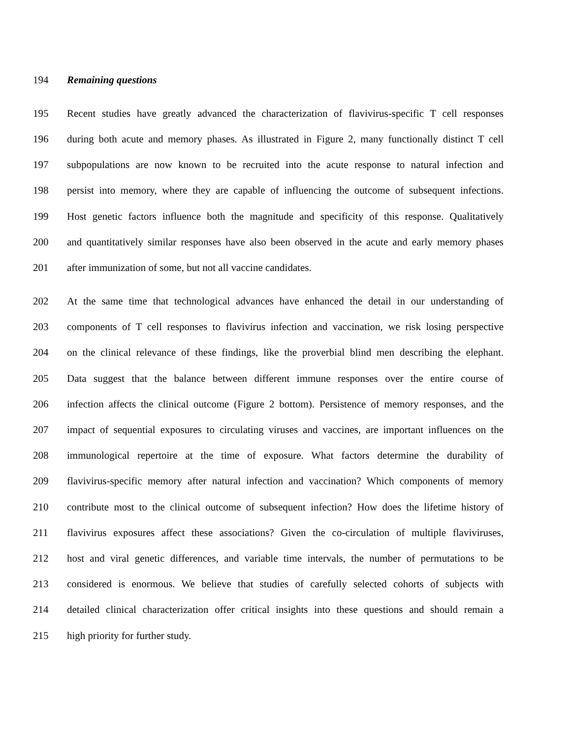194 Remaining questions
195 Recent studies have greatly advanced the characterization of flavivirus-specific T cell responses
196 during both acute and memory phases. As illustrated in Figure 2, many functionally distinct T cell
197 subpopulations are now known to be recruited into the acute response to natural infection and
198 persist into memory, where they are capable of influencing the outcome of subsequent infections.
199 Host genetic factors influence both the magnitude and specificity of this response. Qualitatively
200 and quantitatively similar responses have also been observed in the acute and early memory phases
201 after immunization of some, but not all vaccine candidates.
202 At the same time that technological advances have enhanced the detail in our understanding of
203 components of T cell responses to flavivirus infection and vaccination, we risk losing perspective
204 on the clinical relevance of these findings, like the proverbial blind men describing the elephant.
205 Data suggest that the balance between different immune responses over the entire course of
206 infection affects the clinical outcome (Figure 2 bottom). Persistence of memory responses, and the
207 impact of sequential exposures to circulating viruses and vaccines, are important influences on the
208 immunological repertoire at the time of exposure. What factors determine the durability of
209 flavivirus-specific memory after natural infection and vaccination? Which components of memory
210 contribute most to the clinical outcome of subsequent infection? How does the lifetime history of
211 flavivirus exposures affect these associations? Given the co-circulation of multiple flaviviruses,
212 host and viral genetic differences, and variable time intervals, the number of permutations to be
213 considered is enormous. We believe that studies of carefully selected cohorts of subjects with
214 detailed clinical characterization offer critical insights into these questions and should remain a
215 high priority for further study.